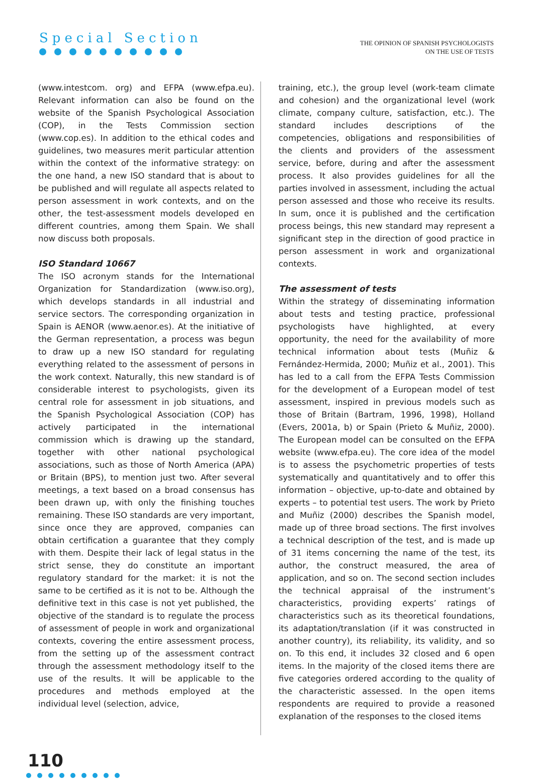Special Section
THE OPINION OF SPANISH PSYCHOLOGISTS
ON THE USE OF TESTS
(www.intestcom. org) and EFPA (www.efpa.eu). Relevant information can also be found on the website of the Spanish Psychological Association (COP), in the Tests Commission section (www.cop.es). In addition to the ethical codes and guidelines, two measures merit particular attention within the context of the informative strategy: on the one hand, a new ISO standard that is about to be published and will regulate all aspects related to person assessment in work contexts, and on the other, the test-assessment models developed en different countries, among them Spain. We shall now discuss both proposals.
ISO Standard 10667
The ISO acronym stands for the International Organization for Standardization (www.iso.org), which develops standards in all industrial and service sectors. The corresponding organization in Spain is AENOR (www.aenor.es). At the initiative of the German representation, a process was begun to draw up a new ISO standard for regulating everything related to the assessment of persons in the work context. Naturally, this new standard is of considerable interest to psychologists, given its central role for assessment in job situations, and the Spanish Psychological Association (COP) has actively participated in the international commission which is drawing up the standard, together with other national psychological associations, such as those of North America (APA) or Britain (BPS), to mention just two. After several meetings, a text based on a broad consensus has been drawn up, with only the finishing touches remaining. These ISO standards are very important, since once they are approved, companies can obtain certification a guarantee that they comply with them. Despite their lack of legal status in the strict sense, they do constitute an important regulatory standard for the market: it is not the same to be certified as it is not to be. Although the definitive text in this case is not yet published, the objective of the standard is to regulate the process of assessment of people in work and organizational contexts, covering the entire assessment process, from the setting up of the assessment contract through the assessment methodology itself to the use of the results. It will be applicable to the procedures and methods employed at the individual level (selection, advice,
training, etc.), the group level (work-team climate and cohesion) and the organizational level (work climate, company culture, satisfaction, etc.). The standard includes descriptions of the competencies, obligations and responsibilities of the clients and providers of the assessment service, before, during and after the assessment process. It also provides guidelines for all the parties involved in assessment, including the actual person assessed and those who receive its results. In sum, once it is published and the certification process beings, this new standard may represent a significant step in the direction of good practice in person assessment in work and organizational contexts.
The assessment of tests
Within the strategy of disseminating information about tests and testing practice, professional psychologists have highlighted, at every opportunity, the need for the availability of more technical information about tests (Muñiz & Fernández-Hermida, 2000; Muñiz et al., 2001). This has led to a call from the EFPA Tests Commission for the development of a European model of test assessment, inspired in previous models such as those of Britain (Bartram, 1996, 1998), Holland (Evers, 2001a, b) or Spain (Prieto & Muñiz, 2000). The European model can be consulted on the EFPA website (www.efpa.eu). The core idea of the model is to assess the psychometric properties of tests systematically and quantitatively and to offer this information – objective, up-to-date and obtained by experts – to potential test users. The work by Prieto and Muñiz (2000) describes the Spanish model, made up of three broad sections. The first involves a technical description of the test, and is made up of 31 items concerning the name of the test, its author, the construct measured, the area of application, and so on. The second section includes the technical appraisal of the instrument’s characteristics, providing experts’ ratings of characteristics such as its theoretical foundations, its adaptation/translation (if it was constructed in another country), its reliability, its validity, and so on. To this end, it includes 32 closed and 6 open items. In the majority of the closed items there are five categories ordered according to the quality of the characteristic assessed. In the open items respondents are required to provide a reasoned explanation of the responses to the closed items
110